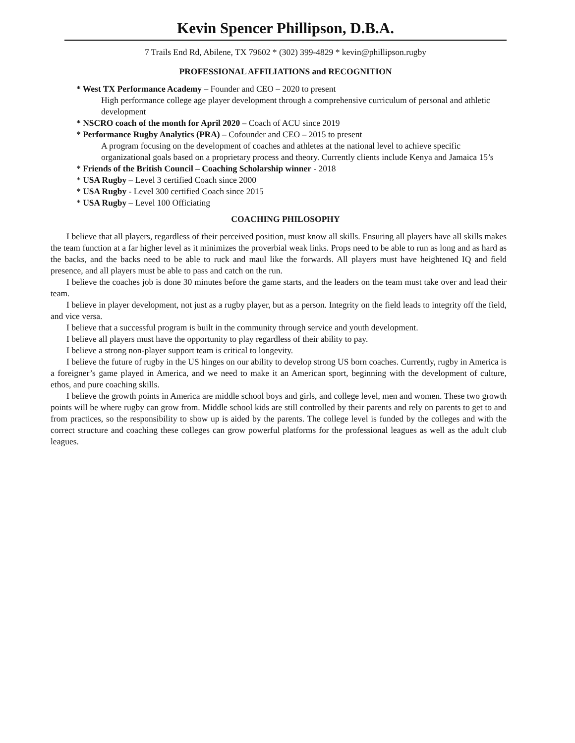Kevin Spencer Phillipson, D.B.A.
7 Trails End Rd, Abilene, TX 79602 * (302) 399-4829 * kevin@phillipson.rugby
PROFESSIONAL AFFILIATIONS and RECOGNITION
* West TX Performance Academy – Founder and CEO – 2020 to present
High performance college age player development through a comprehensive curriculum of personal and athletic development
* NSCRO coach of the month for April 2020 – Coach of ACU since 2019
* Performance Rugby Analytics (PRA) – Cofounder and CEO – 2015 to present
A program focusing on the development of coaches and athletes at the national level to achieve specific organizational goals based on a proprietary process and theory. Currently clients include Kenya and Jamaica 15’s
* Friends of the British Council – Coaching Scholarship winner - 2018
* USA Rugby – Level 3 certified Coach since 2000
* USA Rugby - Level 300 certified Coach since 2015
* USA Rugby – Level 100 Officiating
COACHING PHILOSOPHY
I believe that all players, regardless of their perceived position, must know all skills. Ensuring all players have all skills makes the team function at a far higher level as it minimizes the proverbial weak links. Props need to be able to run as long and as hard as the backs, and the backs need to be able to ruck and maul like the forwards. All players must have heightened IQ and field presence, and all players must be able to pass and catch on the run.
I believe the coaches job is done 30 minutes before the game starts, and the leaders on the team must take over and lead their team.
I believe in player development, not just as a rugby player, but as a person. Integrity on the field leads to integrity off the field, and vice versa.
I believe that a successful program is built in the community through service and youth development.
I believe all players must have the opportunity to play regardless of their ability to pay.
I believe a strong non-player support team is critical to longevity.
I believe the future of rugby in the US hinges on our ability to develop strong US born coaches. Currently, rugby in America is a foreigner’s game played in America, and we need to make it an American sport, beginning with the development of culture, ethos, and pure coaching skills.
I believe the growth points in America are middle school boys and girls, and college level, men and women. These two growth points will be where rugby can grow from. Middle school kids are still controlled by their parents and rely on parents to get to and from practices, so the responsibility to show up is aided by the parents. The college level is funded by the colleges and with the correct structure and coaching these colleges can grow powerful platforms for the professional leagues as well as the adult club leagues.